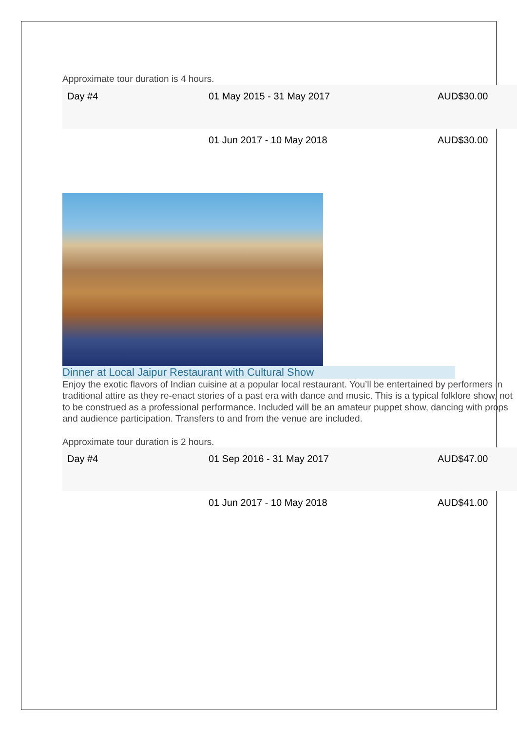Approximate tour duration is 4 hours.
| Day #4 | 01 May 2015 - 31 May 2017 | AUD$30.00 |
| | 01 Jun 2017 - 10 May 2018 | AUD$30.00 |
Dinner at Local Jaipur Restaurant with Cultural Show
Enjoy the exotic flavors of Indian cuisine at a popular local restaurant. You’ll be entertained by performers in traditional attire as they re-enact stories of a past era with dance and music. This is a typical folklore show, not to be construed as a professional performance. Included will be an amateur puppet show, dancing with props and audience participation. Transfers to and from the venue are included.
Approximate tour duration is 2 hours.
| Day #4 | 01 Sep 2016 - 31 May 2017 | AUD$47.00 |
| | 01 Jun 2017 - 10 May 2018 | AUD$41.00 |